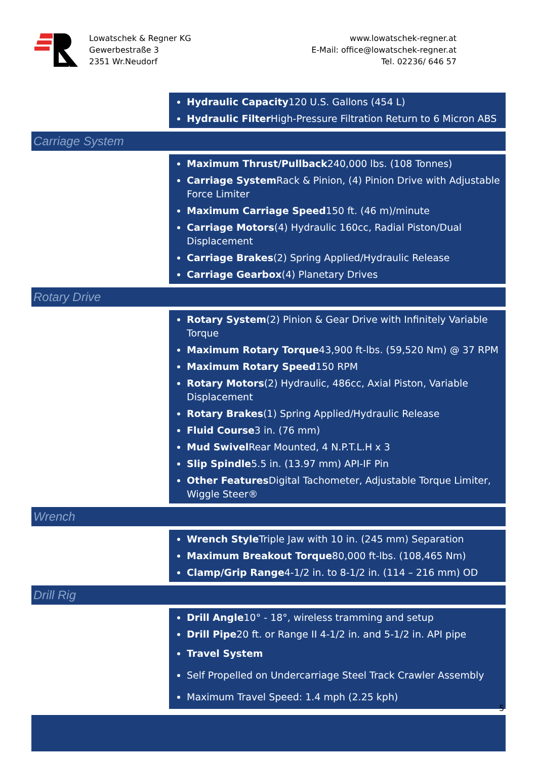Lowatschek & Regner KG
Gewerbestraße 3
2351 Wr.Neudorf
www.lowatschek-regner.at
E-Mail: office@lowatschek-regner.at
Tel. 02236/ 646 57
Hydraulic Capacity120 U.S. Gallons (454 L)
Hydraulic Filter High-Pressure Filtration Return to 6 Micron ABS
Carriage System
Maximum Thrust/Pullback240,000 lbs. (108 Tonnes)
Carriage System Rack & Pinion, (4) Pinion Drive with Adjustable Force Limiter
Maximum Carriage Speed150 ft. (46 m)/minute
Carriage Motors(4) Hydraulic 160cc, Radial Piston/Dual Displacement
Carriage Brakes(2) Spring Applied/Hydraulic Release
Carriage Gearbox(4) Planetary Drives
Rotary Drive
Rotary System(2) Pinion & Gear Drive with Infinitely Variable Torque
Maximum Rotary Torque43,900 ft-lbs. (59,520 Nm) @ 37 RPM
Maximum Rotary Speed150 RPM
Rotary Motors(2) Hydraulic, 486cc, Axial Piston, Variable Displacement
Rotary Brakes(1) Spring Applied/Hydraulic Release
Fluid Course3 in. (76 mm)
Mud Swivel Rear Mounted, 4 N.P.T.L.H x 3
Slip Spindle5.5 in. (13.97 mm) API-IF Pin
Other Features Digital Tachometer, Adjustable Torque Limiter, Wiggle Steer®
Wrench
Wrench Style Triple Jaw with 10 in. (245 mm) Separation
Maximum Breakout Torque80,000 ft-lbs. (108,465 Nm)
Clamp/Grip Range4-1/2 in. to 8-1/2 in. (114 – 216 mm) OD
Drill Rig
Drill Angle10° - 18°, wireless tramming and setup
Drill Pipe20 ft. or Range II 4-1/2 in. and 5-1/2 in. API pipe
Travel System
Self Propelled on Undercarriage Steel Track Crawler Assembly
Maximum Travel Speed: 1.4 mph (2.25 kph)
5